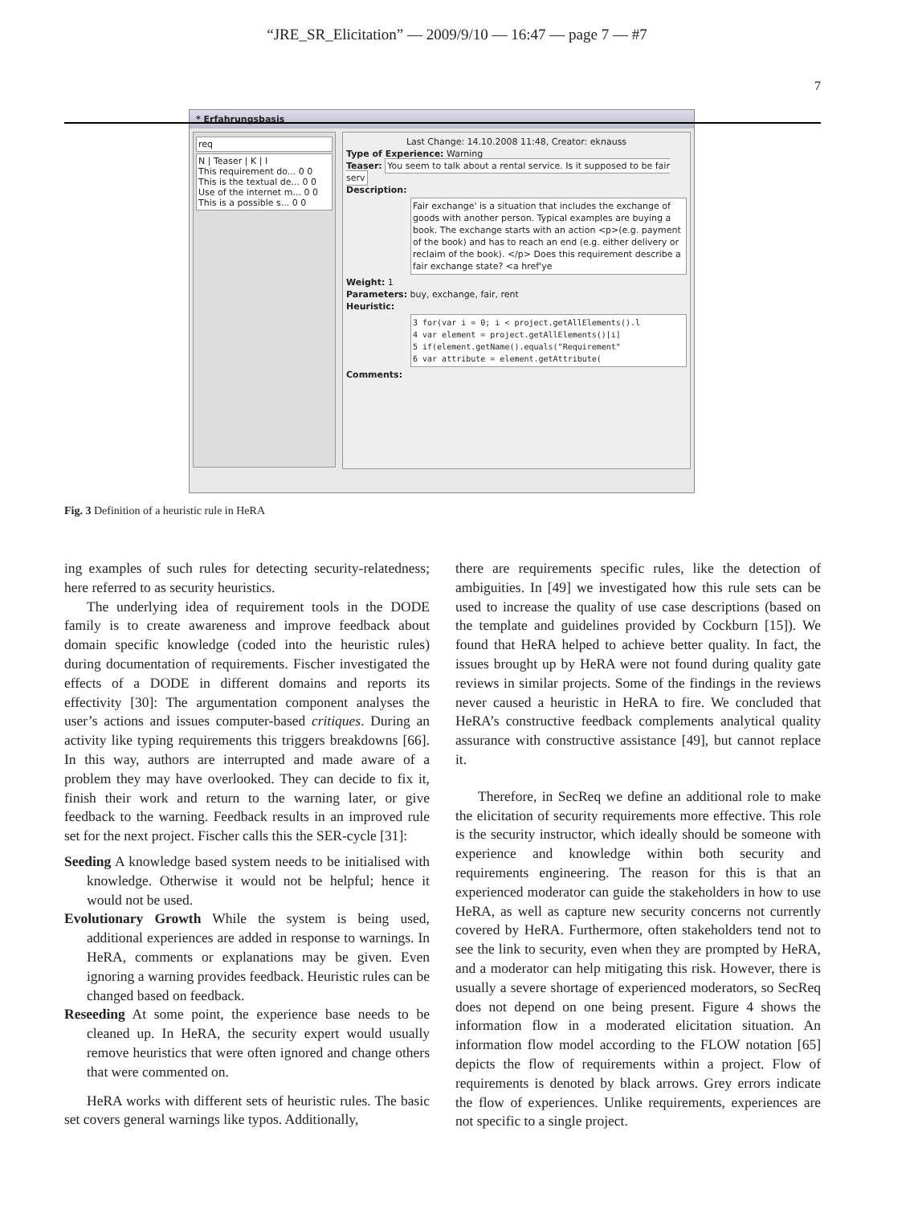“JRE_SR_Elicitation” — 2009/9/10 — 16:47 — page 7 — #7
7
* Erfahrungsbasis
req
N | Teaser | K | I
This requirement do... 0 0
This is the textual de... 0 0
Use of the internet m... 0 0
This is a possible s... 0 0
Last Change: 14.10.2008 11:48, Creator: eknauss
Type of Experience: Warning
Teaser: You seem to talk about a rental service. Is it supposed to be fair serv
Description:
Fair exchange' is a situation that includes the exchange of goods with another person. Typical examples are buying a book. The exchange starts with an action <p>(e.g. payment of the book) and has to reach an end (e.g. either delivery or reclaim of the book). </p> Does this requirement describe a fair exchange state? <a href'ye
Weight: 1
Parameters: buy, exchange, fair, rent
Heuristic:
3 for(var i = 0; i < project.getAllElements().l
4 var element = project.getAllElements()[i]
5 if(element.getName().equals("Requirement"
6 var attribute = element.getAttribute(
Comments:
Fig. 3 Definition of a heuristic rule in HeRA
ing examples of such rules for detecting security-relatedness; here referred to as security heuristics.
The underlying idea of requirement tools in the DODE family is to create awareness and improve feedback about domain specific knowledge (coded into the heuristic rules) during documentation of requirements. Fischer investigated the effects of a DODE in different domains and reports its effectivity [30]: The argumentation component analyses the user’s actions and issues computer-based critiques. During an activity like typing requirements this triggers breakdowns [66]. In this way, authors are interrupted and made aware of a problem they may have overlooked. They can decide to fix it, finish their work and return to the warning later, or give feedback to the warning. Feedback results in an improved rule set for the next project. Fischer calls this the SER-cycle [31]:
Seeding A knowledge based system needs to be initialised with knowledge. Otherwise it would not be helpful; hence it would not be used.
Evolutionary Growth While the system is being used, additional experiences are added in response to warnings. In HeRA, comments or explanations may be given. Even ignoring a warning provides feedback. Heuristic rules can be changed based on feedback.
Reseeding At some point, the experience base needs to be cleaned up. In HeRA, the security expert would usually remove heuristics that were often ignored and change others that were commented on.
HeRA works with different sets of heuristic rules. The basic set covers general warnings like typos. Additionally,
there are requirements specific rules, like the detection of ambiguities. In [49] we investigated how this rule sets can be used to increase the quality of use case descriptions (based on the template and guidelines provided by Cockburn [15]). We found that HeRA helped to achieve better quality. In fact, the issues brought up by HeRA were not found during quality gate reviews in similar projects. Some of the findings in the reviews never caused a heuristic in HeRA to fire. We concluded that HeRA’s constructive feedback complements analytical quality assurance with constructive assistance [49], but cannot replace it.
Therefore, in SecReq we define an additional role to make the elicitation of security requirements more effective. This role is the security instructor, which ideally should be someone with experience and knowledge within both security and requirements engineering. The reason for this is that an experienced moderator can guide the stakeholders in how to use HeRA, as well as capture new security concerns not currently covered by HeRA. Furthermore, often stakeholders tend not to see the link to security, even when they are prompted by HeRA, and a moderator can help mitigating this risk. However, there is usually a severe shortage of experienced moderators, so SecReq does not depend on one being present. Figure 4 shows the information flow in a moderated elicitation situation. An information flow model according to the FLOW notation [65] depicts the flow of requirements within a project. Flow of requirements is denoted by black arrows. Grey errors indicate the flow of experiences. Unlike requirements, experiences are not specific to a single project.